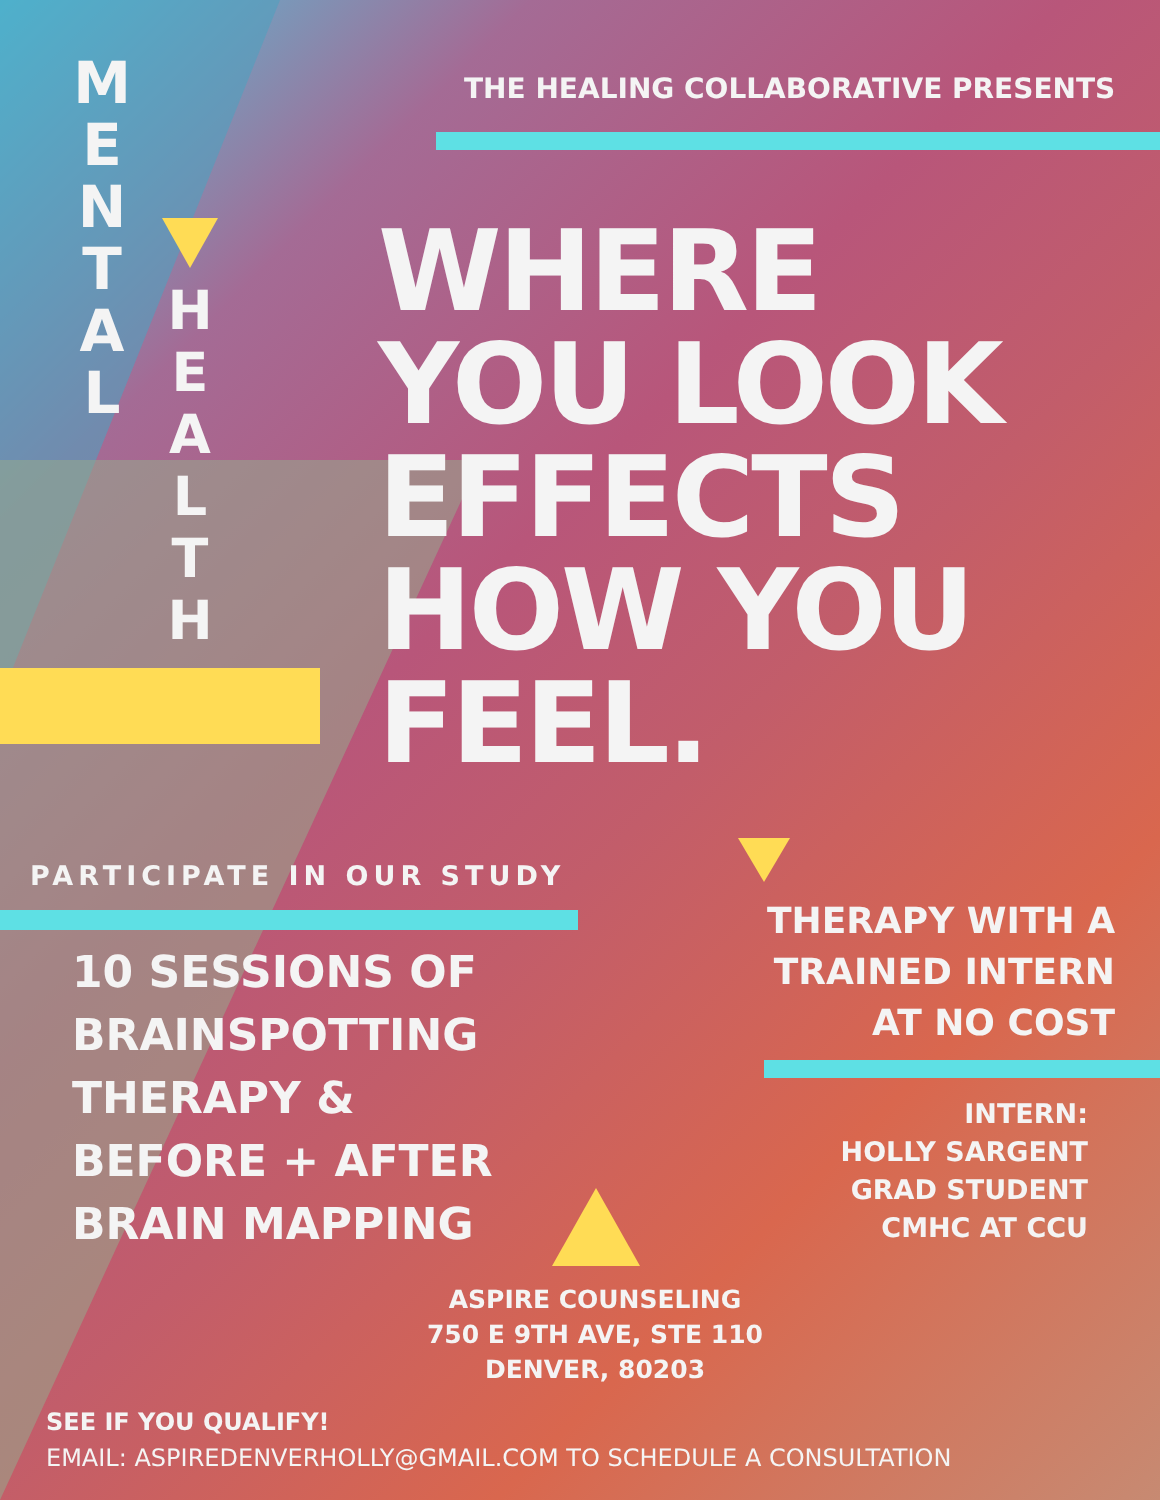M
E
N
T
A
L
H
E
A
L
T
H
THE HEALING COLLABORATIVE PRESENTS
WHERE
YOU LOOK
EFFECTS
HOW YOU
FEEL.
PARTICIPATE IN OUR STUDY
10 SESSIONS OF
BRAINSPOTTING
THERAPY &
BEFORE + AFTER
BRAIN MAPPING
THERAPY WITH A
TRAINED INTERN
AT NO COST
INTERN:
HOLLY SARGENT
GRAD STUDENT
CMHC AT CCU
ASPIRE COUNSELING
750 E 9TH AVE, STE 110
DENVER, 80203
SEE IF YOU QUALIFY!
EMAIL: ASPIREDENVERHOLLY@GMAIL.COM TO SCHEDULE A CONSULTATION